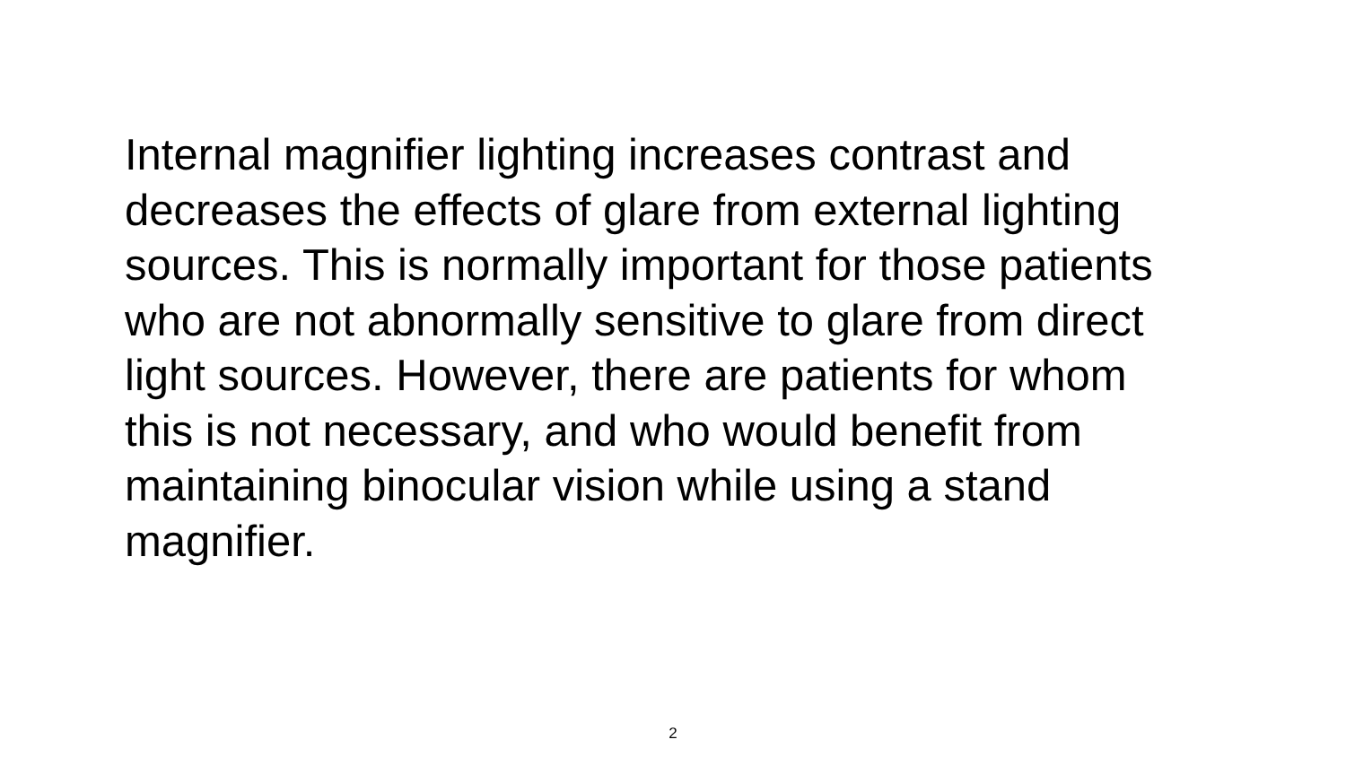Internal magnifier lighting increases contrast and
decreases the effects of glare from external lighting
sources. This is normally important for those patients
who are not abnormally sensitive to glare from direct
light sources. However, there are patients for whom
this is not necessary, and who would benefit from
maintaining binocular vision while using a stand
magnifier.
2